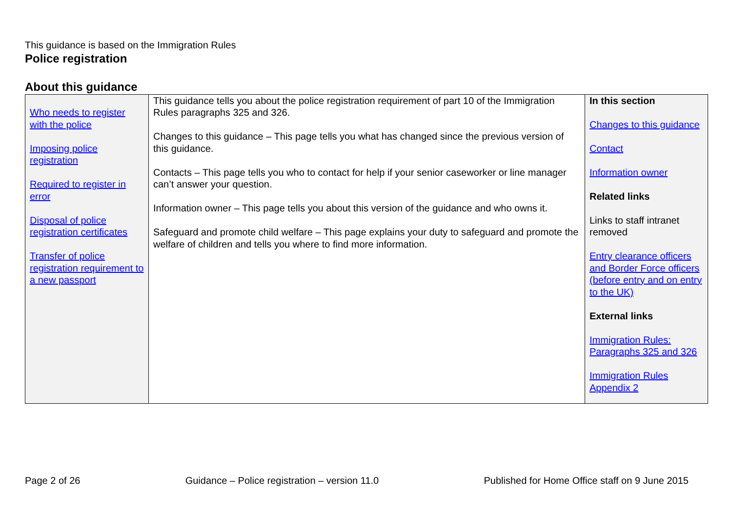This guidance is based on the Immigration Rules
Police registration
About this guidance
| Who needs to register with the police Imposing police registration Required to register in error Disposal of police registration certificates Transfer of police registration requirement to a new passport | This guidance tells you about the police registration requirement of part 10 of the Immigration Rules paragraphs 325 and 326. Changes to this guidance – This page tells you what has changed since the previous version of this guidance. Contacts – This page tells you who to contact for help if your senior caseworker or line manager can’t answer your question. Information owner – This page tells you about this version of the guidance and who owns it. Safeguard and promote child welfare – This page explains your duty to safeguard and promote the welfare of children and tells you where to find more information. | In this section Changes to this guidance Contact Information owner Related links Links to staff intranet removed Entry clearance officers and Border Force officers (before entry and on entry to the UK) External links Immigration Rules: Paragraphs 325 and 326 Immigration Rules Appendix 2 |
Page 2 of 26 Guidance – Police registration – version 11.0 Published for Home Office staff on 9 June 2015